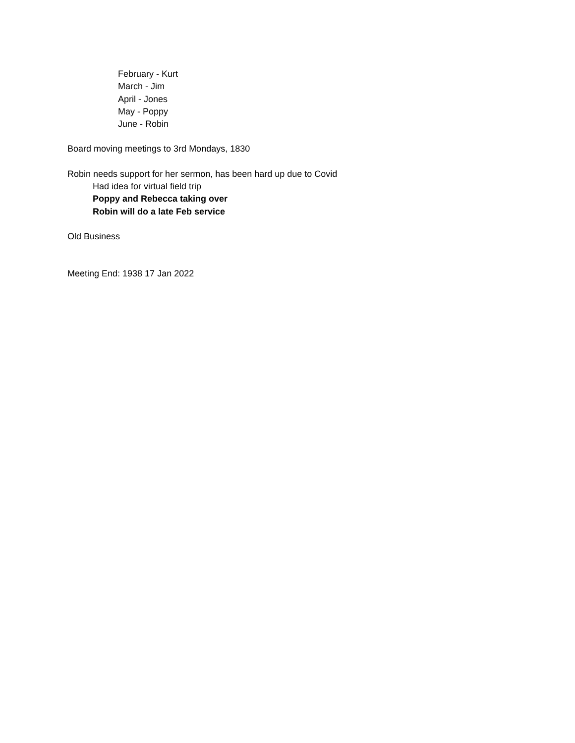February - Kurt
March - Jim
April - Jones
May - Poppy
June - Robin
Board moving meetings to 3rd Mondays, 1830
Robin needs support for her sermon, has been hard up due to Covid
Had idea for virtual field trip
Poppy and Rebecca taking over
Robin will do a late Feb service
Old Business
Meeting End: 1938 17 Jan 2022